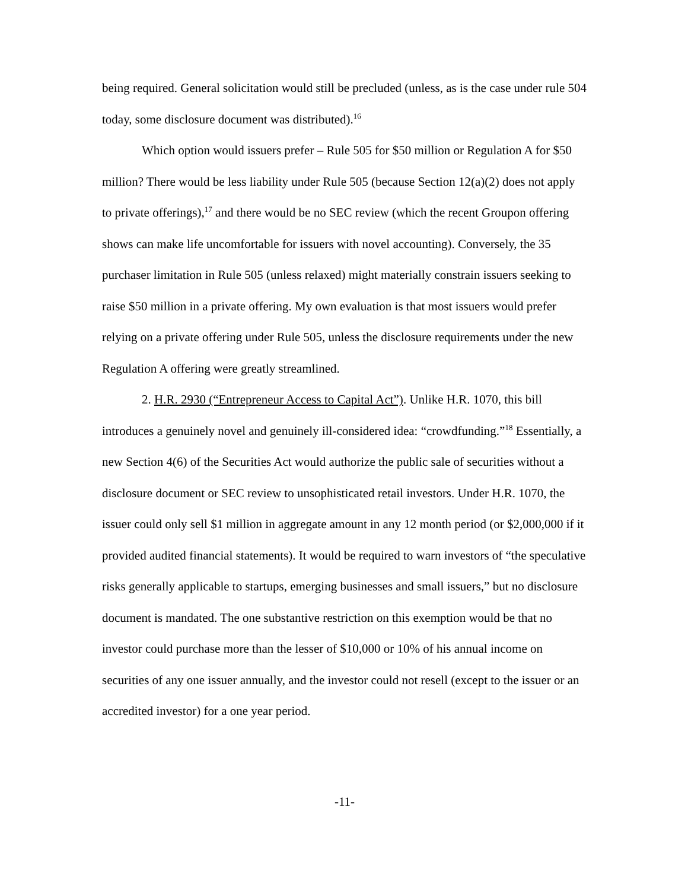being required. General solicitation would still be precluded (unless, as is the case under rule 504 today, some disclosure document was distributed).<sup>16</sup>
Which option would issuers prefer – Rule 505 for $50 million or Regulation A for $50 million? There would be less liability under Rule 505 (because Section 12(a)(2) does not apply to private offerings),<sup>17</sup> and there would be no SEC review (which the recent Groupon offering shows can make life uncomfortable for issuers with novel accounting). Conversely, the 35 purchaser limitation in Rule 505 (unless relaxed) might materially constrain issuers seeking to raise $50 million in a private offering. My own evaluation is that most issuers would prefer relying on a private offering under Rule 505, unless the disclosure requirements under the new Regulation A offering were greatly streamlined.
2. H.R. 2930 (“Entrepreneur Access to Capital Act”). Unlike H.R. 1070, this bill introduces a genuinely novel and genuinely ill-considered idea: “crowdfunding.”<sup>18</sup> Essentially, a new Section 4(6) of the Securities Act would authorize the public sale of securities without a disclosure document or SEC review to unsophisticated retail investors. Under H.R. 1070, the issuer could only sell $1 million in aggregate amount in any 12 month period (or $2,000,000 if it provided audited financial statements). It would be required to warn investors of “the speculative risks generally applicable to startups, emerging businesses and small issuers,” but no disclosure document is mandated. The one substantive restriction on this exemption would be that no investor could purchase more than the lesser of $10,000 or 10% of his annual income on securities of any one issuer annually, and the investor could not resell (except to the issuer or an accredited investor) for a one year period.
-11-